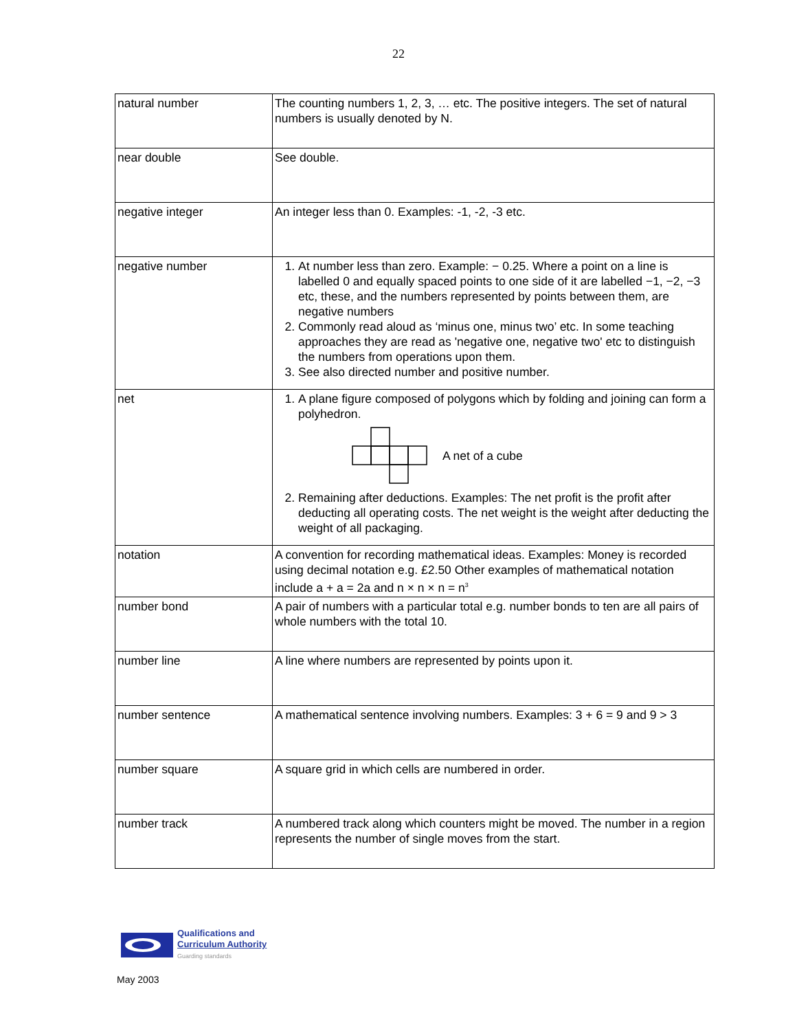22
| natural number | The counting numbers 1, 2, 3, … etc. The positive integers. The set of natural numbers is usually denoted by N. |
| near double | See double. |
| negative integer | An integer less than 0. Examples: -1, -2, -3 etc. |
| negative number | 1. At number less than zero. Example: − 0.25. Where a point on a line is labelled 0 and equally spaced points to one side of it are labelled −1, −2, −3 etc, these, and the numbers represented by points between them, are negative numbers 2. Commonly read aloud as ‘minus one, minus two’ etc. In some teaching approaches they are read as 'negative one, negative two' etc to distinguish the numbers from operations upon them. 3. See also directed number and positive number. |
| net | 1. A plane figure composed of polygons which by folding and joining can form a polyhedron. A net of a cube 2. Remaining after deductions. Examples: The net profit is the profit after deducting all operating costs. The net weight is the weight after deducting the weight of all packaging. |
| notation | A convention for recording mathematical ideas. Examples: Money is recorded using decimal notation e.g. £2.50 Other examples of mathematical notation include a + a = 2a and n × n × n = n<sup>3</sup> |
| number bond | A pair of numbers with a particular total e.g. number bonds to ten are all pairs of whole numbers with the total 10. |
| number line | A line where numbers are represented by points upon it. |
| number sentence | A mathematical sentence involving numbers. Examples: 3 + 6 = 9 and 9 > 3 |
| number square | A square grid in which cells are numbered in order. |
| number track | A numbered track along which counters might be moved. The number in a region represents the number of single moves from the start. |
Qualifications and
Curriculum Authority
Guarding standards
May 2003